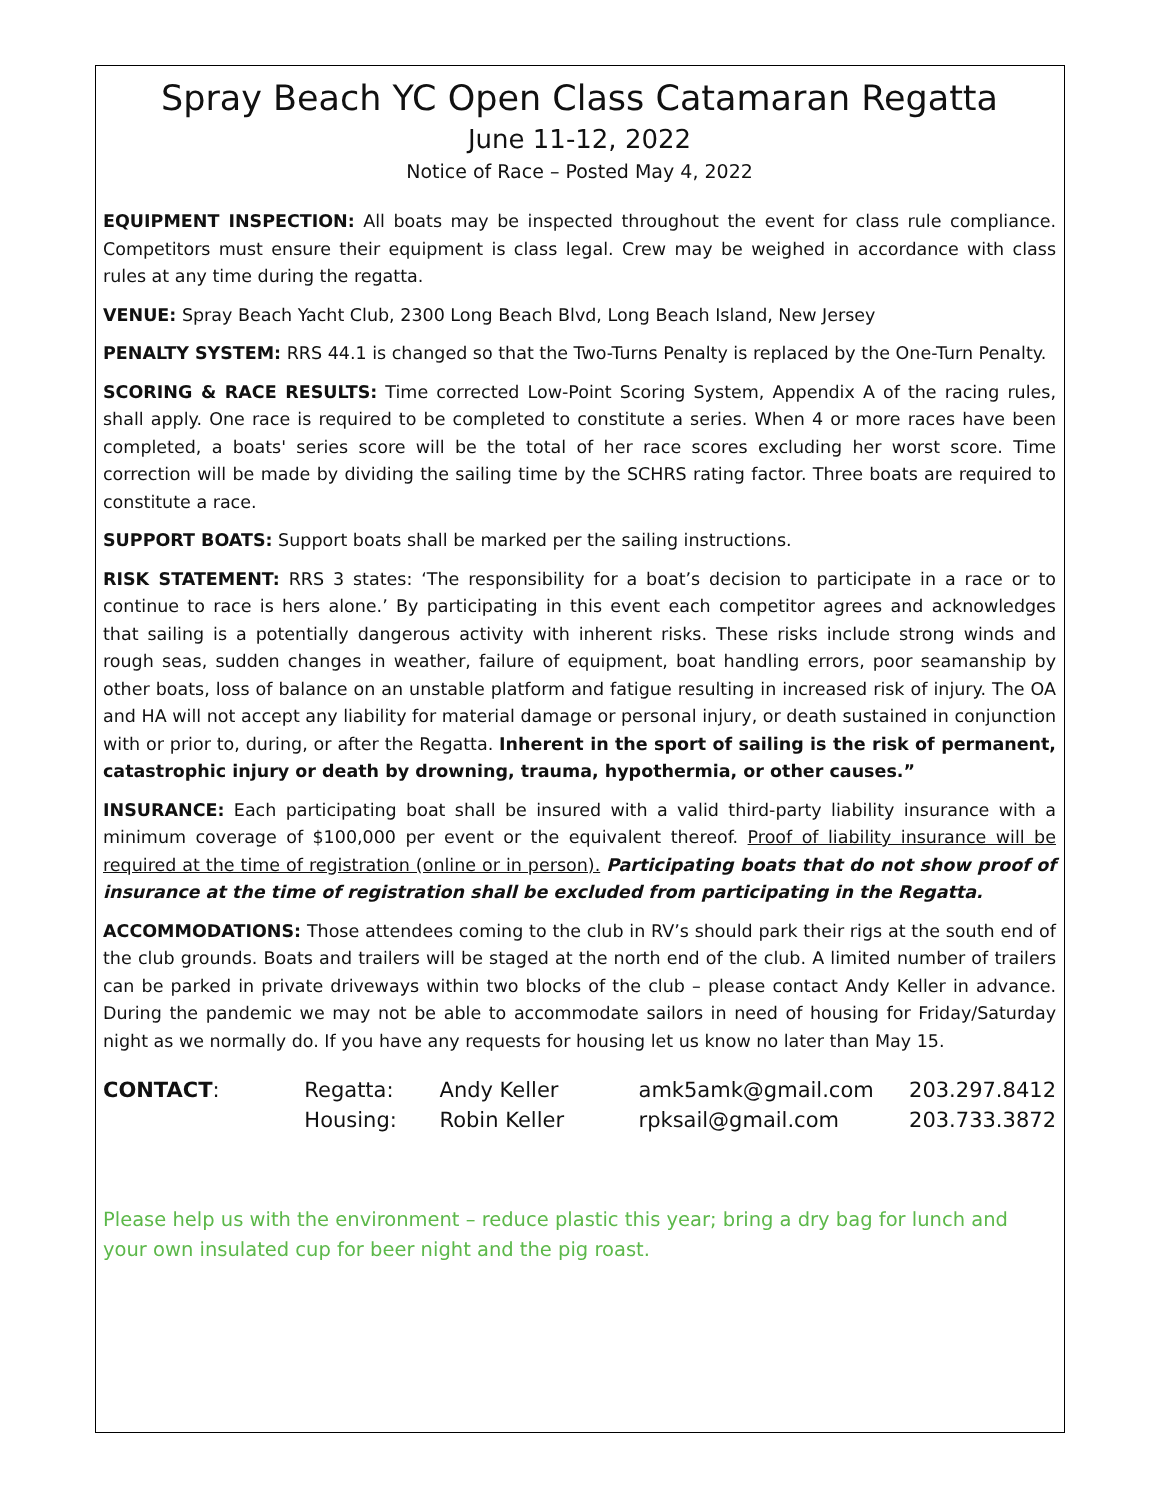Spray Beach YC Open Class Catamaran Regatta
June 11-12, 2022
Notice of Race – Posted May 4, 2022
EQUIPMENT INSPECTION: All boats may be inspected throughout the event for class rule compliance. Competitors must ensure their equipment is class legal. Crew may be weighed in accordance with class rules at any time during the regatta.
VENUE: Spray Beach Yacht Club, 2300 Long Beach Blvd, Long Beach Island, New Jersey
PENALTY SYSTEM: RRS 44.1 is changed so that the Two-Turns Penalty is replaced by the One-Turn Penalty.
SCORING & RACE RESULTS: Time corrected Low-Point Scoring System, Appendix A of the racing rules, shall apply. One race is required to be completed to constitute a series. When 4 or more races have been completed, a boats' series score will be the total of her race scores excluding her worst score. Time correction will be made by dividing the sailing time by the SCHRS rating factor. Three boats are required to constitute a race.
SUPPORT BOATS: Support boats shall be marked per the sailing instructions.
RISK STATEMENT: RRS 3 states: ‘The responsibility for a boat’s decision to participate in a race or to continue to race is hers alone.’ By participating in this event each competitor agrees and acknowledges that sailing is a potentially dangerous activity with inherent risks. These risks include strong winds and rough seas, sudden changes in weather, failure of equipment, boat handling errors, poor seamanship by other boats, loss of balance on an unstable platform and fatigue resulting in increased risk of injury. The OA and HA will not accept any liability for material damage or personal injury, or death sustained in conjunction with or prior to, during, or after the Regatta. Inherent in the sport of sailing is the risk of permanent, catastrophic injury or death by drowning, trauma, hypothermia, or other causes.”
INSURANCE: Each participating boat shall be insured with a valid third-party liability insurance with a minimum coverage of $100,000 per event or the equivalent thereof. Proof of liability insurance will be required at the time of registration (online or in person). Participating boats that do not show proof of insurance at the time of registration shall be excluded from participating in the Regatta.
ACCOMMODATIONS: Those attendees coming to the club in RV’s should park their rigs at the south end of the club grounds. Boats and trailers will be staged at the north end of the club. A limited number of trailers can be parked in private driveways within two blocks of the club – please contact Andy Keller in advance. During the pandemic we may not be able to accommodate sailors in need of housing for Friday/Saturday night as we normally do. If you have any requests for housing let us know no later than May 15.
| CONTACT : | Regatta: | Andy Keller | amk5amk@gmail.com | 203.297.8412 |
| | Housing: | Robin Keller | rpksail@gmail.com | 203.733.3872 |
Please help us with the environment – reduce plastic this year; bring a dry bag for lunch and your own insulated cup for beer night and the pig roast.